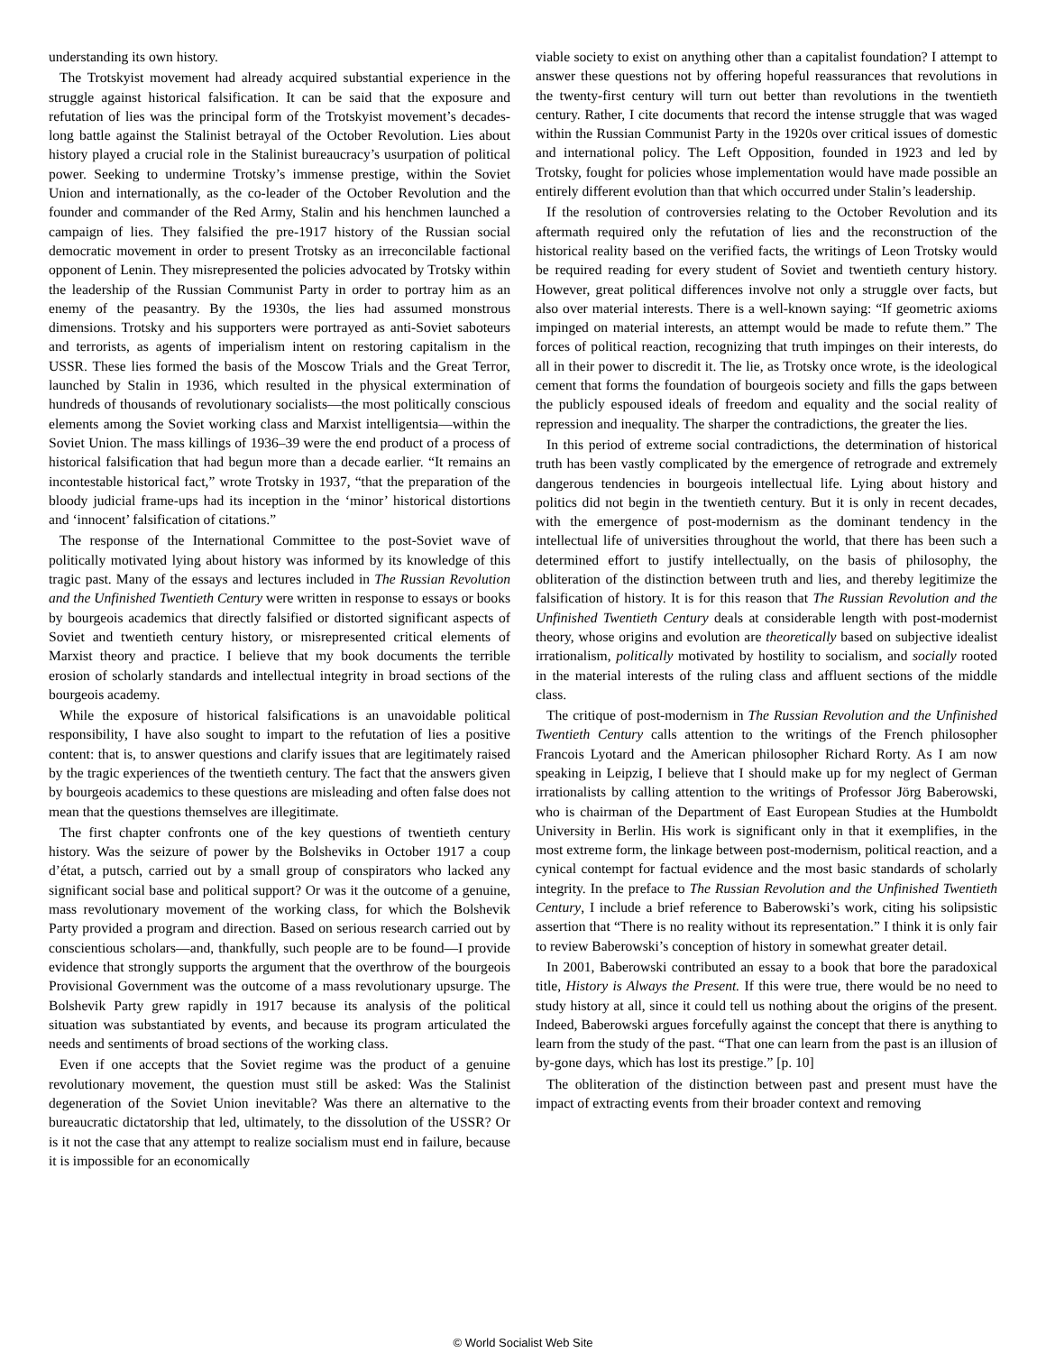understanding its own history.
The Trotskyist movement had already acquired substantial experience in the struggle against historical falsification. It can be said that the exposure and refutation of lies was the principal form of the Trotskyist movement’s decades-long battle against the Stalinist betrayal of the October Revolution. Lies about history played a crucial role in the Stalinist bureaucracy’s usurpation of political power. Seeking to undermine Trotsky’s immense prestige, within the Soviet Union and internationally, as the co-leader of the October Revolution and the founder and commander of the Red Army, Stalin and his henchmen launched a campaign of lies. They falsified the pre-1917 history of the Russian social democratic movement in order to present Trotsky as an irreconcilable factional opponent of Lenin. They misrepresented the policies advocated by Trotsky within the leadership of the Russian Communist Party in order to portray him as an enemy of the peasantry. By the 1930s, the lies had assumed monstrous dimensions. Trotsky and his supporters were portrayed as anti-Soviet saboteurs and terrorists, as agents of imperialism intent on restoring capitalism in the USSR. These lies formed the basis of the Moscow Trials and the Great Terror, launched by Stalin in 1936, which resulted in the physical extermination of hundreds of thousands of revolutionary socialists—the most politically conscious elements among the Soviet working class and Marxist intelligentsia—within the Soviet Union. The mass killings of 1936–39 were the end product of a process of historical falsification that had begun more than a decade earlier. “It remains an incontestable historical fact,” wrote Trotsky in 1937, “that the preparation of the bloody judicial frame-ups had its inception in the ‘minor’ historical distortions and ‘innocent’ falsification of citations.”
The response of the International Committee to the post-Soviet wave of politically motivated lying about history was informed by its knowledge of this tragic past. Many of the essays and lectures included in The Russian Revolution and the Unfinished Twentieth Century were written in response to essays or books by bourgeois academics that directly falsified or distorted significant aspects of Soviet and twentieth century history, or misrepresented critical elements of Marxist theory and practice. I believe that my book documents the terrible erosion of scholarly standards and intellectual integrity in broad sections of the bourgeois academy.
While the exposure of historical falsifications is an unavoidable political responsibility, I have also sought to impart to the refutation of lies a positive content: that is, to answer questions and clarify issues that are legitimately raised by the tragic experiences of the twentieth century. The fact that the answers given by bourgeois academics to these questions are misleading and often false does not mean that the questions themselves are illegitimate.
The first chapter confronts one of the key questions of twentieth century history. Was the seizure of power by the Bolsheviks in October 1917 a coup d’état, a putsch, carried out by a small group of conspirators who lacked any significant social base and political support? Or was it the outcome of a genuine, mass revolutionary movement of the working class, for which the Bolshevik Party provided a program and direction. Based on serious research carried out by conscientious scholars—and, thankfully, such people are to be found—I provide evidence that strongly supports the argument that the overthrow of the bourgeois Provisional Government was the outcome of a mass revolutionary upsurge. The Bolshevik Party grew rapidly in 1917 because its analysis of the political situation was substantiated by events, and because its program articulated the needs and sentiments of broad sections of the working class.
Even if one accepts that the Soviet regime was the product of a genuine revolutionary movement, the question must still be asked: Was the Stalinist degeneration of the Soviet Union inevitable? Was there an alternative to the bureaucratic dictatorship that led, ultimately, to the dissolution of the USSR? Or is it not the case that any attempt to realize socialism must end in failure, because it is impossible for an economically
viable society to exist on anything other than a capitalist foundation? I attempt to answer these questions not by offering hopeful reassurances that revolutions in the twenty-first century will turn out better than revolutions in the twentieth century. Rather, I cite documents that record the intense struggle that was waged within the Russian Communist Party in the 1920s over critical issues of domestic and international policy. The Left Opposition, founded in 1923 and led by Trotsky, fought for policies whose implementation would have made possible an entirely different evolution than that which occurred under Stalin’s leadership.
If the resolution of controversies relating to the October Revolution and its aftermath required only the refutation of lies and the reconstruction of the historical reality based on the verified facts, the writings of Leon Trotsky would be required reading for every student of Soviet and twentieth century history. However, great political differences involve not only a struggle over facts, but also over material interests. There is a well-known saying: “If geometric axioms impinged on material interests, an attempt would be made to refute them.” The forces of political reaction, recognizing that truth impinges on their interests, do all in their power to discredit it. The lie, as Trotsky once wrote, is the ideological cement that forms the foundation of bourgeois society and fills the gaps between the publicly espoused ideals of freedom and equality and the social reality of repression and inequality. The sharper the contradictions, the greater the lies.
In this period of extreme social contradictions, the determination of historical truth has been vastly complicated by the emergence of retrograde and extremely dangerous tendencies in bourgeois intellectual life. Lying about history and politics did not begin in the twentieth century. But it is only in recent decades, with the emergence of post-modernism as the dominant tendency in the intellectual life of universities throughout the world, that there has been such a determined effort to justify intellectually, on the basis of philosophy, the obliteration of the distinction between truth and lies, and thereby legitimize the falsification of history. It is for this reason that The Russian Revolution and the Unfinished Twentieth Century deals at considerable length with post-modernist theory, whose origins and evolution are theoretically based on subjective idealist irrationalism, politically motivated by hostility to socialism, and socially rooted in the material interests of the ruling class and affluent sections of the middle class.
The critique of post-modernism in The Russian Revolution and the Unfinished Twentieth Century calls attention to the writings of the French philosopher Francois Lyotard and the American philosopher Richard Rorty. As I am now speaking in Leipzig, I believe that I should make up for my neglect of German irrationalists by calling attention to the writings of Professor Jörg Baberowski, who is chairman of the Department of East European Studies at the Humboldt University in Berlin. His work is significant only in that it exemplifies, in the most extreme form, the linkage between post-modernism, political reaction, and a cynical contempt for factual evidence and the most basic standards of scholarly integrity. In the preface to The Russian Revolution and the Unfinished Twentieth Century, I include a brief reference to Baberowski’s work, citing his solipsistic assertion that “There is no reality without its representation.” I think it is only fair to review Baberowski’s conception of history in somewhat greater detail.
In 2001, Baberowski contributed an essay to a book that bore the paradoxical title, History is Always the Present. If this were true, there would be no need to study history at all, since it could tell us nothing about the origins of the present. Indeed, Baberowski argues forcefully against the concept that there is anything to learn from the study of the past. “That one can learn from the past is an illusion of by-gone days, which has lost its prestige.” [p. 10]
The obliteration of the distinction between past and present must have the impact of extracting events from their broader context and removing
© World Socialist Web Site